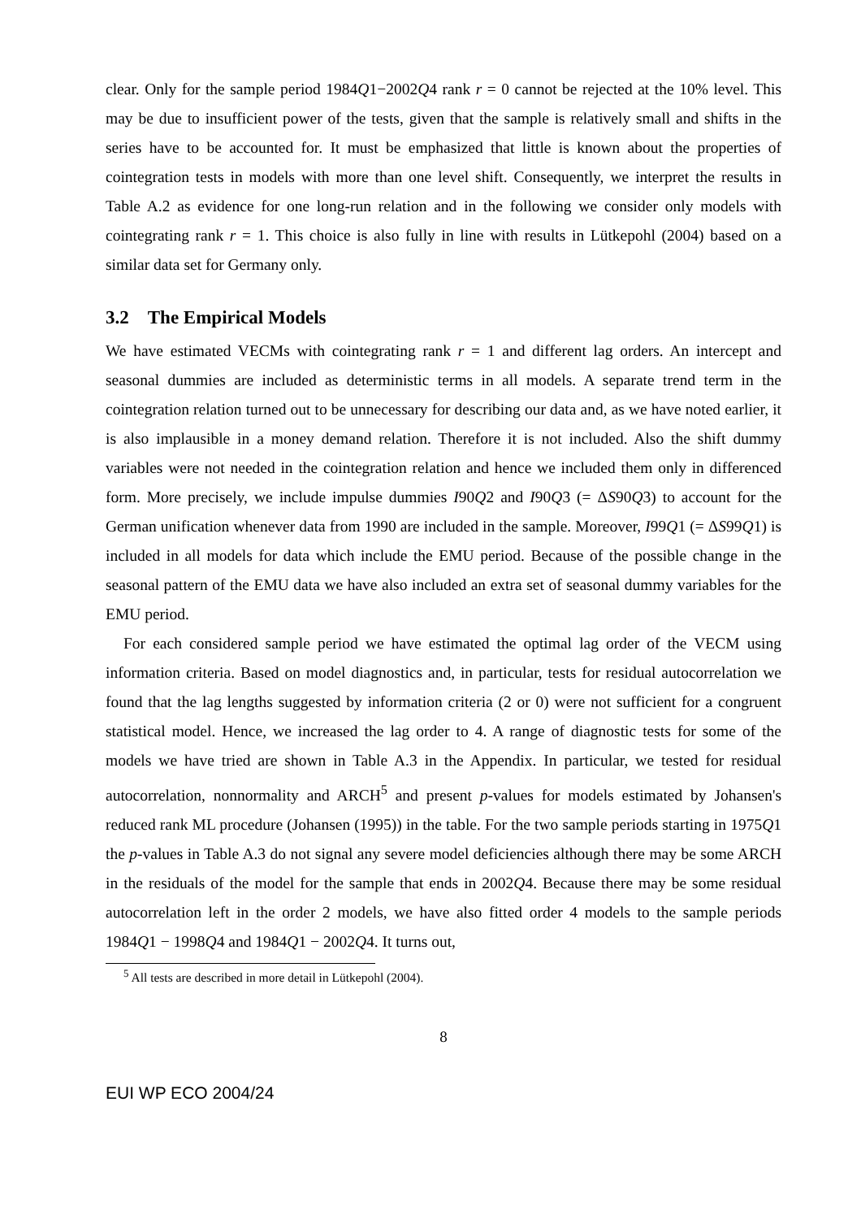clear. Only for the sample period 1984Q1−2002Q4 rank r = 0 cannot be rejected at the 10% level. This may be due to insufficient power of the tests, given that the sample is relatively small and shifts in the series have to be accounted for. It must be emphasized that little is known about the properties of cointegration tests in models with more than one level shift. Consequently, we interpret the results in Table A.2 as evidence for one long-run relation and in the following we consider only models with cointegrating rank r = 1. This choice is also fully in line with results in Lütkepohl (2004) based on a similar data set for Germany only.
3.2 The Empirical Models
We have estimated VECMs with cointegrating rank r = 1 and different lag orders. An intercept and seasonal dummies are included as deterministic terms in all models. A separate trend term in the cointegration relation turned out to be unnecessary for describing our data and, as we have noted earlier, it is also implausible in a money demand relation. Therefore it is not included. Also the shift dummy variables were not needed in the cointegration relation and hence we included them only in differenced form. More precisely, we include impulse dummies I90Q2 and I90Q3 (= ΔS90Q3) to account for the German unification whenever data from 1990 are included in the sample. Moreover, I99Q1 (= ΔS99Q1) is included in all models for data which include the EMU period. Because of the possible change in the seasonal pattern of the EMU data we have also included an extra set of seasonal dummy variables for the EMU period.
For each considered sample period we have estimated the optimal lag order of the VECM using information criteria. Based on model diagnostics and, in particular, tests for residual autocorrelation we found that the lag lengths suggested by information criteria (2 or 0) were not sufficient for a congruent statistical model. Hence, we increased the lag order to 4. A range of diagnostic tests for some of the models we have tried are shown in Table A.3 in the Appendix. In particular, we tested for residual autocorrelation, nonnormality and ARCH<sup>5</sup> and present p-values for models estimated by Johansen's reduced rank ML procedure (Johansen (1995)) in the table. For the two sample periods starting in 1975Q1 the p-values in Table A.3 do not signal any severe model deficiencies although there may be some ARCH in the residuals of the model for the sample that ends in 2002Q4. Because there may be some residual autocorrelation left in the order 2 models, we have also fitted order 4 models to the sample periods 1984Q1 − 1998Q4 and 1984Q1 − 2002Q4. It turns out,
<sup>5</sup> All tests are described in more detail in Lütkepohl (2004).
8
EUI WP ECO 2004/24